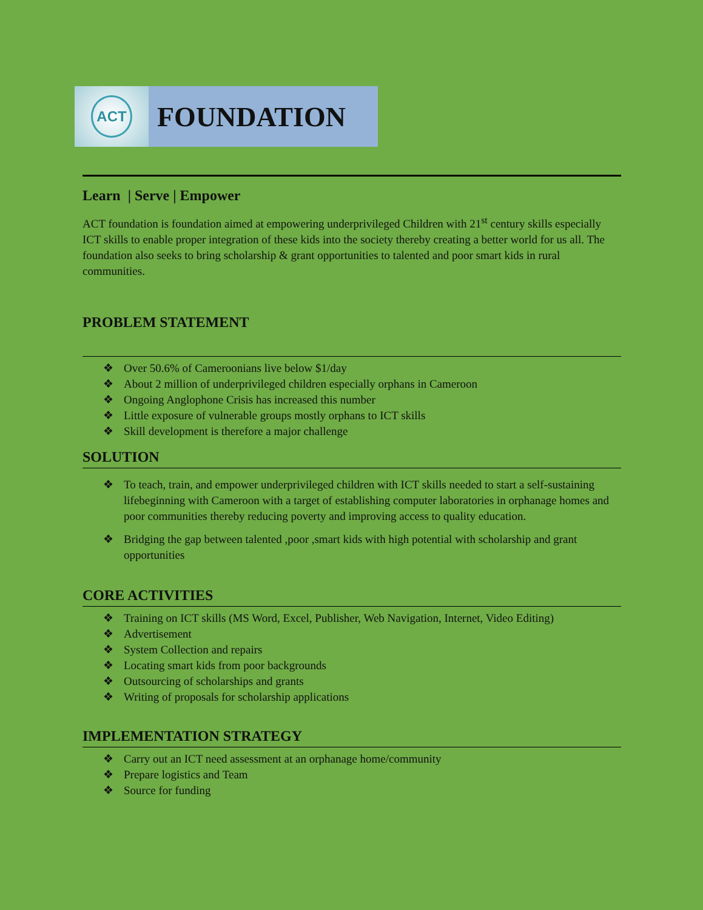ACT
FOUNDATION
Learn | Serve | Empower
ACT foundation is foundation aimed at empowering underprivileged Children with 21<sup>st</sup> century skills especially ICT skills to enable proper integration of these kids into the society thereby creating a better world for us all. The foundation also seeks to bring scholarship & grant opportunities to talented and poor smart kids in rural communities.
PROBLEM STATEMENT
❖ Over 50.6% of Cameroonians live below $1/day
❖ About 2 million of underprivileged children especially orphans in Cameroon
❖ Ongoing Anglophone Crisis has increased this number
❖ Little exposure of vulnerable groups mostly orphans to ICT skills
❖ Skill development is therefore a major challenge
SOLUTION
❖ To teach, train, and empower underprivileged children with ICT skills needed to start a self-sustaining lifebeginning with Cameroon with a target of establishing computer laboratories in orphanage homes and poor communities thereby reducing poverty and improving access to quality education.
❖ Bridging the gap between talented ,poor ,smart kids with high potential with scholarship and grant opportunities
CORE ACTIVITIES
❖ Training on ICT skills (MS Word, Excel, Publisher, Web Navigation, Internet, Video Editing)
❖ Advertisement
❖ System Collection and repairs
❖ Locating smart kids from poor backgrounds
❖ Outsourcing of scholarships and grants
❖ Writing of proposals for scholarship applications
IMPLEMENTATION STRATEGY
❖ Carry out an ICT need assessment at an orphanage home/community
❖ Prepare logistics and Team
❖ Source for funding